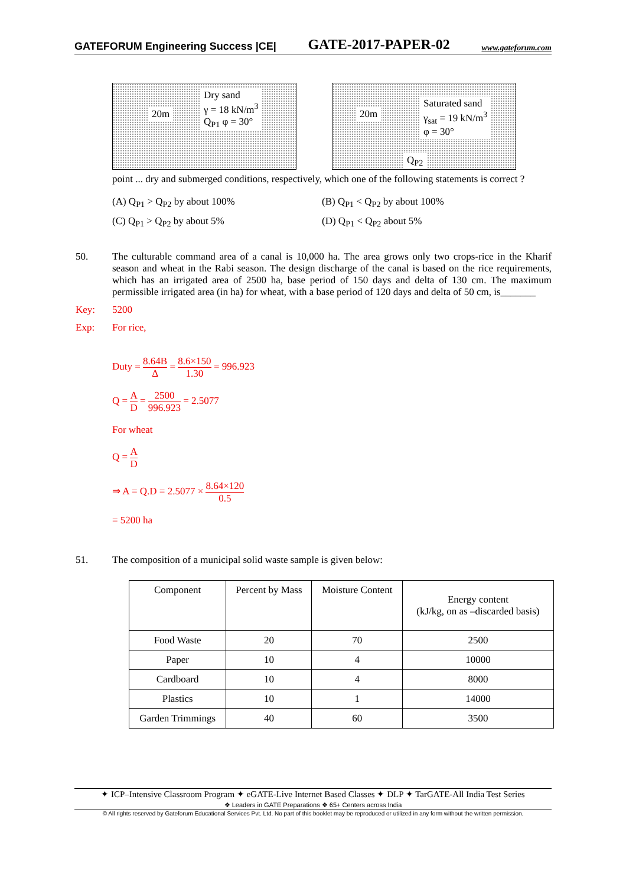GATEFORUM Engineering Success |CE| GATE-2017-PAPER-02 www.gateforum.com
20m
Dry sand
γ = 18 kN/m<sup>3</sup>
Q<sub>P1</sub> φ = 30°
20m
Saturated sand
γ<sub>sat</sub> = 19 kN/m<sup>3</sup>
φ = 30°
Q<sub>P2</sub>
point ... dry and submerged conditions, respectively, which one of the following statements is correct ?
(A) Q<sub>P1</sub> > Q<sub>P2</sub> by about 100%
(B) Q<sub>P1</sub> < Q<sub>P2</sub> by about 100%
(C) Q<sub>P1</sub> > Q<sub>P2</sub> by about 5%
(D) Q<sub>P1</sub> < Q<sub>P2</sub> about 5%
50. The culturable command area of a canal is 10,000 ha. The area grows only two crops-rice in the Kharif season and wheat in the Rabi season. The design discharge of the canal is based on the rice requirements, which has an irrigated area of 2500 ha, base period of 150 days and delta of 130 cm. The maximum permissible irrigated area (in ha) for wheat, with a base period of 120 days and delta of 50 cm, is_______
Key: 5200
Exp: For rice,
Duty = 8.64B Δ = 8.6×150 1.30 = 996.923
Q = A D = 2500 996.923 = 2.5077
For wheat
Q = A D
⇒ A = Q.D = 2.5077 × 8.64×120 0.5
= 5200 ha
51. The composition of a municipal solid waste sample is given below:
| Component | Percent by Mass | Moisture Content | Energy content (kJ/kg, on as –discarded basis) |
| --- | --- | --- | --- |
| Food Waste | 20 | 70 | 2500 |
| Paper | 10 | 4 | 10000 |
| Cardboard | 10 | 4 | 8000 |
| Plastics | 10 | 1 | 14000 |
| Garden Trimmings | 40 | 60 | 3500 |
✦ ICP–Intensive Classroom Program ✦ eGATE-Live Internet Based Classes ✦ DLP ✦ TarGATE-All India Test Series
❖ Leaders in GATE Preparations ❖ 65+ Centers across India
© All rights reserved by Gateforum Educational Services Pvt. Ltd. No part of this booklet may be reproduced or utilized in any form without the written permission.